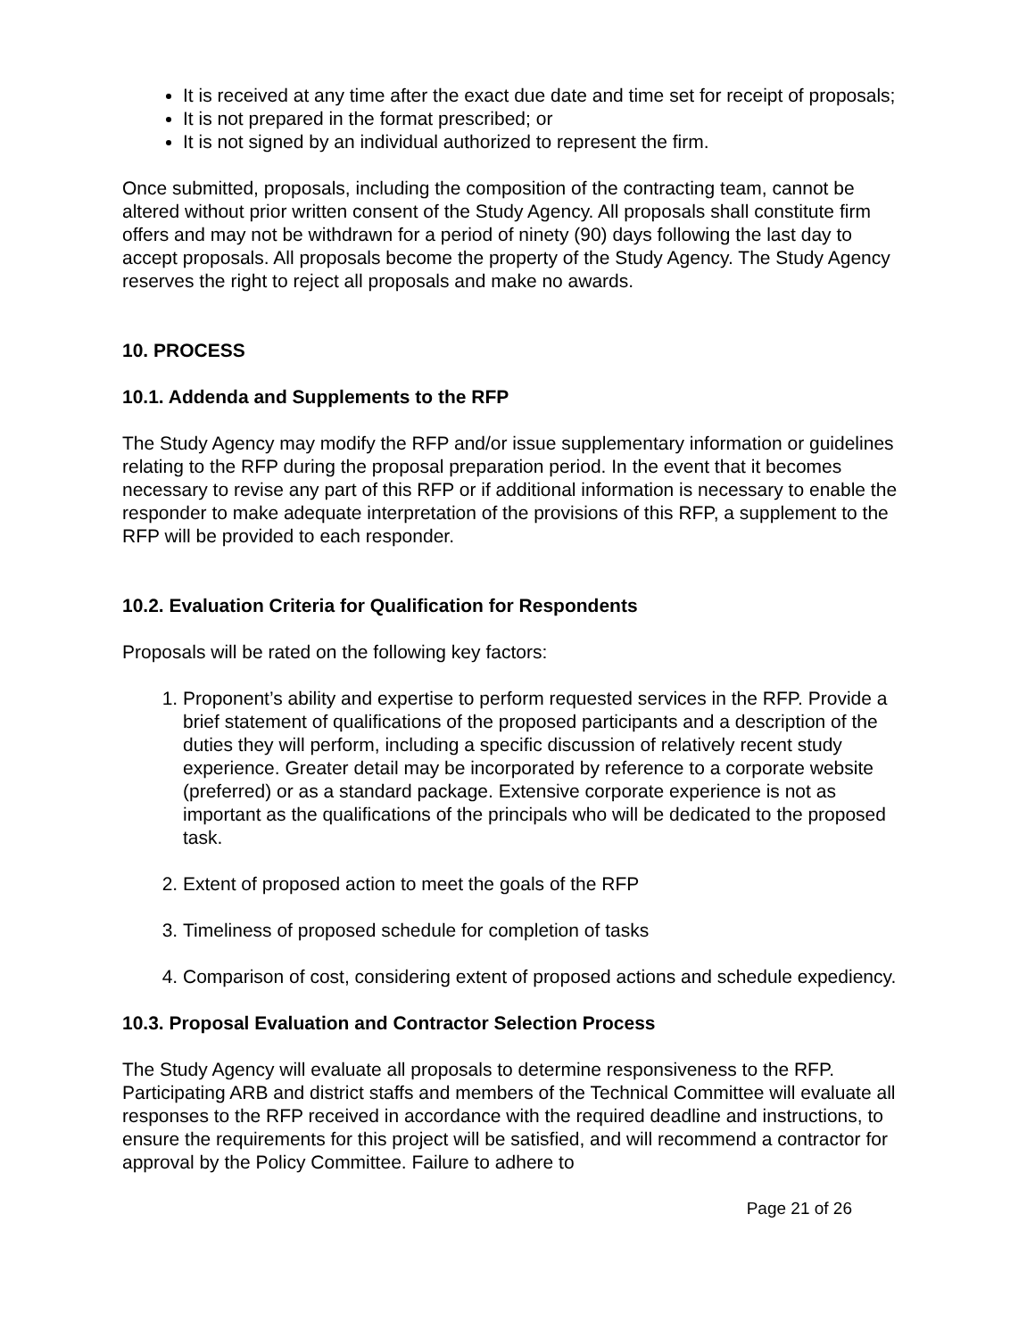It is received at any time after the exact due date and time set for receipt of proposals;
It is not prepared in the format prescribed; or
It is not signed by an individual authorized to represent the firm.
Once submitted, proposals, including the composition of the contracting team, cannot be altered without prior written consent of the Study Agency. All proposals shall constitute firm offers and may not be withdrawn for a period of ninety (90) days following the last day to accept proposals. All proposals become the property of the Study Agency. The Study Agency reserves the right to reject all proposals and make no awards.
10. PROCESS
10.1. Addenda and Supplements to the RFP
The Study Agency may modify the RFP and/or issue supplementary information or guidelines relating to the RFP during the proposal preparation period. In the event that it becomes necessary to revise any part of this RFP or if additional information is necessary to enable the responder to make adequate interpretation of the provisions of this RFP, a supplement to the RFP will be provided to each responder.
10.2. Evaluation Criteria for Qualification for Respondents
Proposals will be rated on the following key factors:
1. Proponent’s ability and expertise to perform requested services in the RFP. Provide a brief statement of qualifications of the proposed participants and a description of the duties they will perform, including a specific discussion of relatively recent study experience. Greater detail may be incorporated by reference to a corporate website (preferred) or as a standard package. Extensive corporate experience is not as important as the qualifications of the principals who will be dedicated to the proposed task.
2. Extent of proposed action to meet the goals of the RFP
3. Timeliness of proposed schedule for completion of tasks
4. Comparison of cost, considering extent of proposed actions and schedule expediency.
10.3. Proposal Evaluation and Contractor Selection Process
The Study Agency will evaluate all proposals to determine responsiveness to the RFP. Participating ARB and district staffs and members of the Technical Committee will evaluate all responses to the RFP received in accordance with the required deadline and instructions, to ensure the requirements for this project will be satisfied, and will recommend a contractor for approval by the Policy Committee. Failure to adhere to
Page 21 of 26